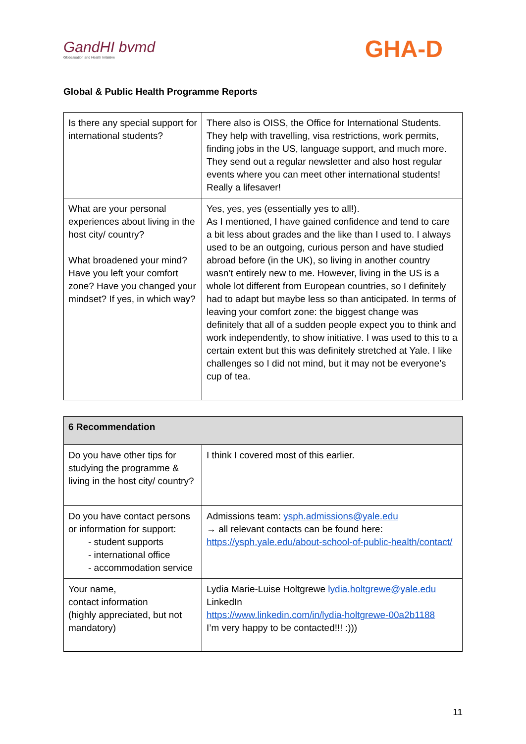GandHI bvmd
Globalisation and Health Initiative
GHA-D
Global & Public Health Programme Reports
| Is there any special support for international students? | There also is OISS, the Office for International Students. They help with travelling, visa restrictions, work permits, finding jobs in the US, language support, and much more. They send out a regular newsletter and also host regular events where you can meet other international students! Really a lifesaver! |
| What are your personal experiences about living in the host city/ country? What broadened your mind? Have you left your comfort zone? Have you changed your mindset? If yes, in which way? | Yes, yes, yes (essentially yes to all!). As I mentioned, I have gained confidence and tend to care a bit less about grades and the like than I used to. I always used to be an outgoing, curious person and have studied abroad before (in the UK), so living in another country wasn’t entirely new to me. However, living in the US is a whole lot different from European countries, so I definitely had to adapt but maybe less so than anticipated. In terms of leaving your comfort zone: the biggest change was definitely that all of a sudden people expect you to think and work independently, to show initiative. I was used to this to a certain extent but this was definitely stretched at Yale. I like challenges so I did not mind, but it may not be everyone’s cup of tea. |
| 6 Recommendation | |
| --- | --- |
| Do you have other tips for studying the programme & living in the host city/ country? | I think I covered most of this earlier. |
| Do you have contact persons or information for support: - student supports - international office - accommodation service | Admissions team: ysph.admissions@yale.edu → all relevant contacts can be found here: https://ysph.yale.edu/about-school-of-public-health/contact/ |
| Your name, contact information (highly appreciated, but not mandatory) | Lydia Marie-Luise Holtgrewe lydia.holtgrewe@yale.edu LinkedIn https://www.linkedin.com/in/lydia-holtgrewe-00a2b1188 I’m very happy to be contacted!!! :))) |
11